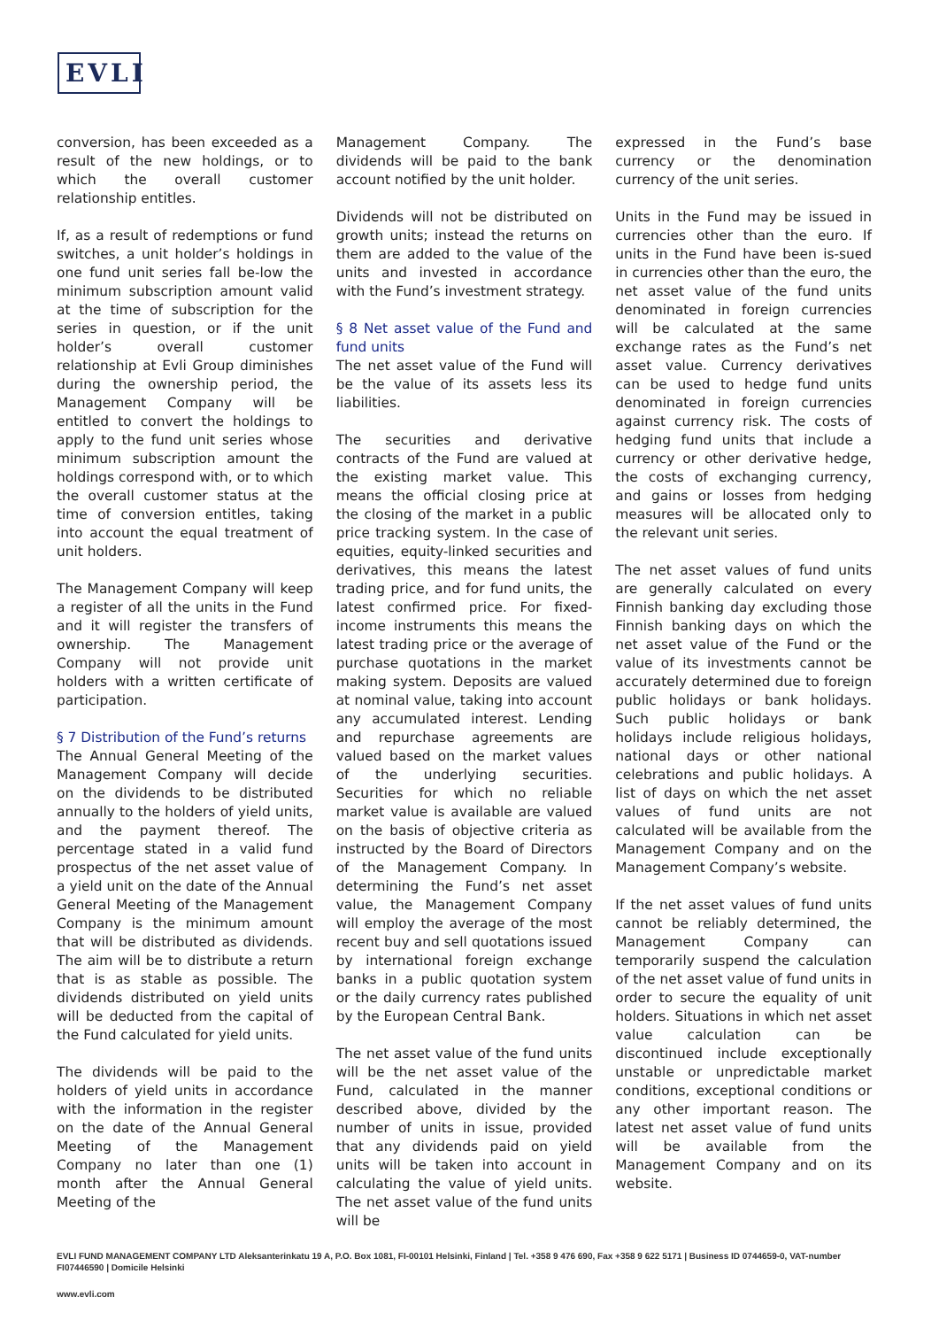EVLI
conversion, has been exceeded as a result of the new holdings, or to which the overall customer relationship entitles.
If, as a result of redemptions or fund switches, a unit holder’s holdings in one fund unit series fall be-low the minimum subscription amount valid at the time of subscription for the series in question, or if the unit holder’s overall customer relationship at Evli Group diminishes during the ownership period, the Management Company will be entitled to convert the holdings to apply to the fund unit series whose minimum subscription amount the holdings correspond with, or to which the overall customer status at the time of conversion entitles, taking into account the equal treatment of unit holders.
The Management Company will keep a register of all the units in the Fund and it will register the transfers of ownership. The Management Company will not provide unit holders with a written certificate of participation.
§ 7 Distribution of the Fund’s returns
The Annual General Meeting of the Management Company will decide on the dividends to be distributed annually to the holders of yield units, and the payment thereof. The percentage stated in a valid fund prospectus of the net asset value of a yield unit on the date of the Annual General Meeting of the Management Company is the minimum amount that will be distributed as dividends. The aim will be to distribute a return that is as stable as possible. The dividends distributed on yield units will be deducted from the capital of the Fund calculated for yield units.
The dividends will be paid to the holders of yield units in accordance with the information in the register on the date of the Annual General Meeting of the Management Company no later than one (1) month after the Annual General Meeting of the
Management Company. The dividends will be paid to the bank account notified by the unit holder.
Dividends will not be distributed on growth units; instead the returns on them are added to the value of the units and invested in accordance with the Fund’s investment strategy.
§ 8 Net asset value of the Fund and fund units
The net asset value of the Fund will be the value of its assets less its liabilities.
The securities and derivative contracts of the Fund are valued at the existing market value. This means the official closing price at the closing of the market in a public price tracking system. In the case of equities, equity-linked securities and derivatives, this means the latest trading price, and for fund units, the latest confirmed price. For fixed-income instruments this means the latest trading price or the average of purchase quotations in the market making system. Deposits are valued at nominal value, taking into account any accumulated interest. Lending and repurchase agreements are valued based on the market values of the underlying securities. Securities for which no reliable market value is available are valued on the basis of objective criteria as instructed by the Board of Directors of the Management Company. In determining the Fund’s net asset value, the Management Company will employ the average of the most recent buy and sell quotations issued by international foreign exchange banks in a public quotation system or the daily currency rates published by the European Central Bank.
The net asset value of the fund units will be the net asset value of the Fund, calculated in the manner described above, divided by the number of units in issue, provided that any dividends paid on yield units will be taken into account in calculating the value of yield units. The net asset value of the fund units will be
expressed in the Fund’s base currency or the denomination currency of the unit series.
Units in the Fund may be issued in currencies other than the euro. If units in the Fund have been is-sued in currencies other than the euro, the net asset value of the fund units denominated in foreign currencies will be calculated at the same exchange rates as the Fund’s net asset value. Currency derivatives can be used to hedge fund units denominated in foreign currencies against currency risk. The costs of hedging fund units that include a currency or other derivative hedge, the costs of exchanging currency, and gains or losses from hedging measures will be allocated only to the relevant unit series.
The net asset values of fund units are generally calculated on every Finnish banking day excluding those Finnish banking days on which the net asset value of the Fund or the value of its investments cannot be accurately determined due to foreign public holidays or bank holidays. Such public holidays or bank holidays include religious holidays, national days or other national celebrations and public holidays. A list of days on which the net asset values of fund units are not calculated will be available from the Management Company and on the Management Company’s website.
If the net asset values of fund units cannot be reliably determined, the Management Company can temporarily suspend the calculation of the net asset value of fund units in order to secure the equality of unit holders. Situations in which net asset value calculation can be discontinued include exceptionally unstable or unpredictable market conditions, exceptional conditions or any other important reason. The latest net asset value of fund units will be available from the Management Company and on its website.
EVLI FUND MANAGEMENT COMPANY LTD Aleksanterinkatu 19 A, P.O. Box 1081, FI-00101 Helsinki, Finland | Tel. +358 9 476 690, Fax +358 9 622 5171 | Business ID 0744659-0, VAT-number FI07446590 | Domicile Helsinki
www.evli.com